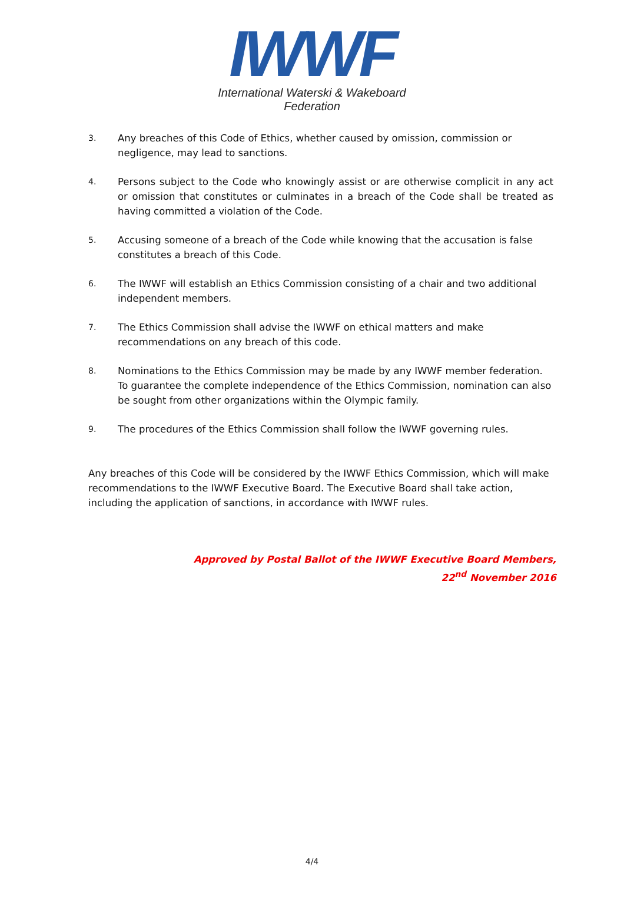IWWF
International Waterski & Wakeboard Federation
3.
Any breaches of this Code of Ethics, whether caused by omission, commission or negligence, may lead to sanctions.
4.
Persons subject to the Code who knowingly assist or are otherwise complicit in any act or omission that constitutes or culminates in a breach of the Code shall be treated as having committed a violation of the Code.
5.
Accusing someone of a breach of the Code while knowing that the accusation is false constitutes a breach of this Code.
6.
The IWWF will establish an Ethics Commission consisting of a chair and two additional independent members.
7.
The Ethics Commission shall advise the IWWF on ethical matters and make recommendations on any breach of this code.
8.
Nominations to the Ethics Commission may be made by any IWWF member federation. To guarantee the complete independence of the Ethics Commission, nomination can also be sought from other organizations within the Olympic family.
9.
The procedures of the Ethics Commission shall follow the IWWF governing rules.
Any breaches of this Code will be considered by the IWWF Ethics Commission, which will make recommendations to the IWWF Executive Board. The Executive Board shall take action, including the application of sanctions, in accordance with IWWF rules.
Approved by Postal Ballot of the IWWF Executive Board Members,
22<sup>nd</sup> November 2016
4/4